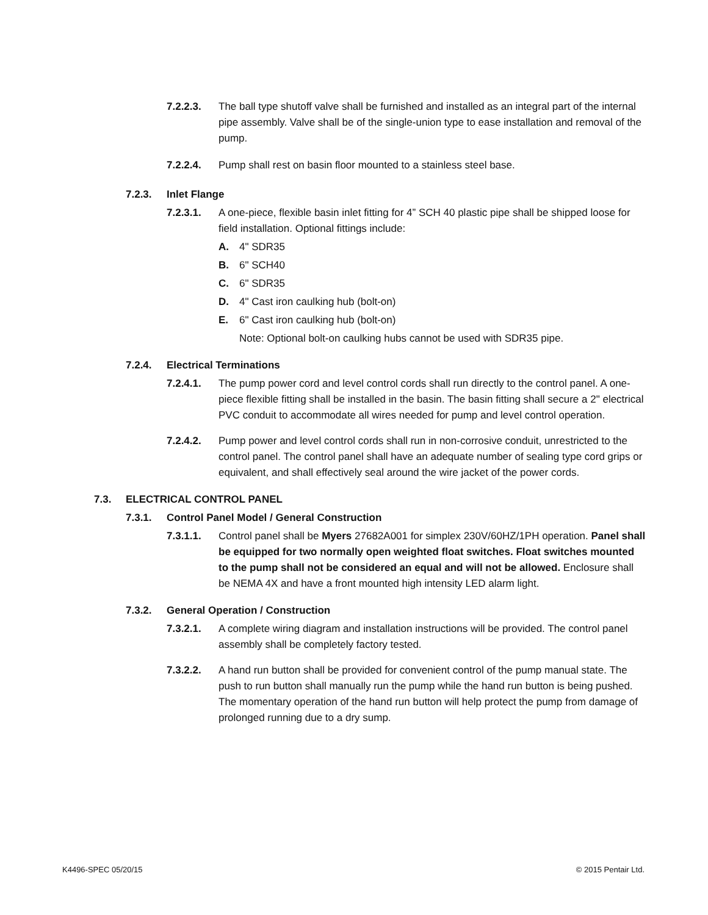7.2.2.3. The ball type shutoff valve shall be furnished and installed as an integral part of the internal pipe assembly. Valve shall be of the single-union type to ease installation and removal of the pump.
7.2.2.4. Pump shall rest on basin floor mounted to a stainless steel base.
7.2.3. Inlet Flange
7.2.3.1. A one-piece, flexible basin inlet fitting for 4” SCH 40 plastic pipe shall be shipped loose for field installation. Optional fittings include:
A. 4" SDR35
B. 6" SCH40
C. 6" SDR35
D. 4" Cast iron caulking hub (bolt-on)
E. 6" Cast iron caulking hub (bolt-on)
Note: Optional bolt-on caulking hubs cannot be used with SDR35 pipe.
7.2.4. Electrical Terminations
7.2.4.1. The pump power cord and level control cords shall run directly to the control panel. A one-piece flexible fitting shall be installed in the basin. The basin fitting shall secure a 2" electrical PVC conduit to accommodate all wires needed for pump and level control operation.
7.2.4.2. Pump power and level control cords shall run in non-corrosive conduit, unrestricted to the control panel. The control panel shall have an adequate number of sealing type cord grips or equivalent, and shall effectively seal around the wire jacket of the power cords.
7.3. ELECTRICAL CONTROL PANEL
7.3.1. Control Panel Model / General Construction
7.3.1.1. Control panel shall be Myers 27682A001 for simplex 230V/60HZ/1PH operation. Panel shall be equipped for two normally open weighted float switches. Float switches mounted to the pump shall not be considered an equal and will not be allowed. Enclosure shall be NEMA 4X and have a front mounted high intensity LED alarm light.
7.3.2. General Operation / Construction
7.3.2.1. A complete wiring diagram and installation instructions will be provided. The control panel assembly shall be completely factory tested.
7.3.2.2. A hand run button shall be provided for convenient control of the pump manual state. The push to run button shall manually run the pump while the hand run button is being pushed. The momentary operation of the hand run button will help protect the pump from damage of prolonged running due to a dry sump.
K4496-SPEC 05/20/15 © 2015 Pentair Ltd.